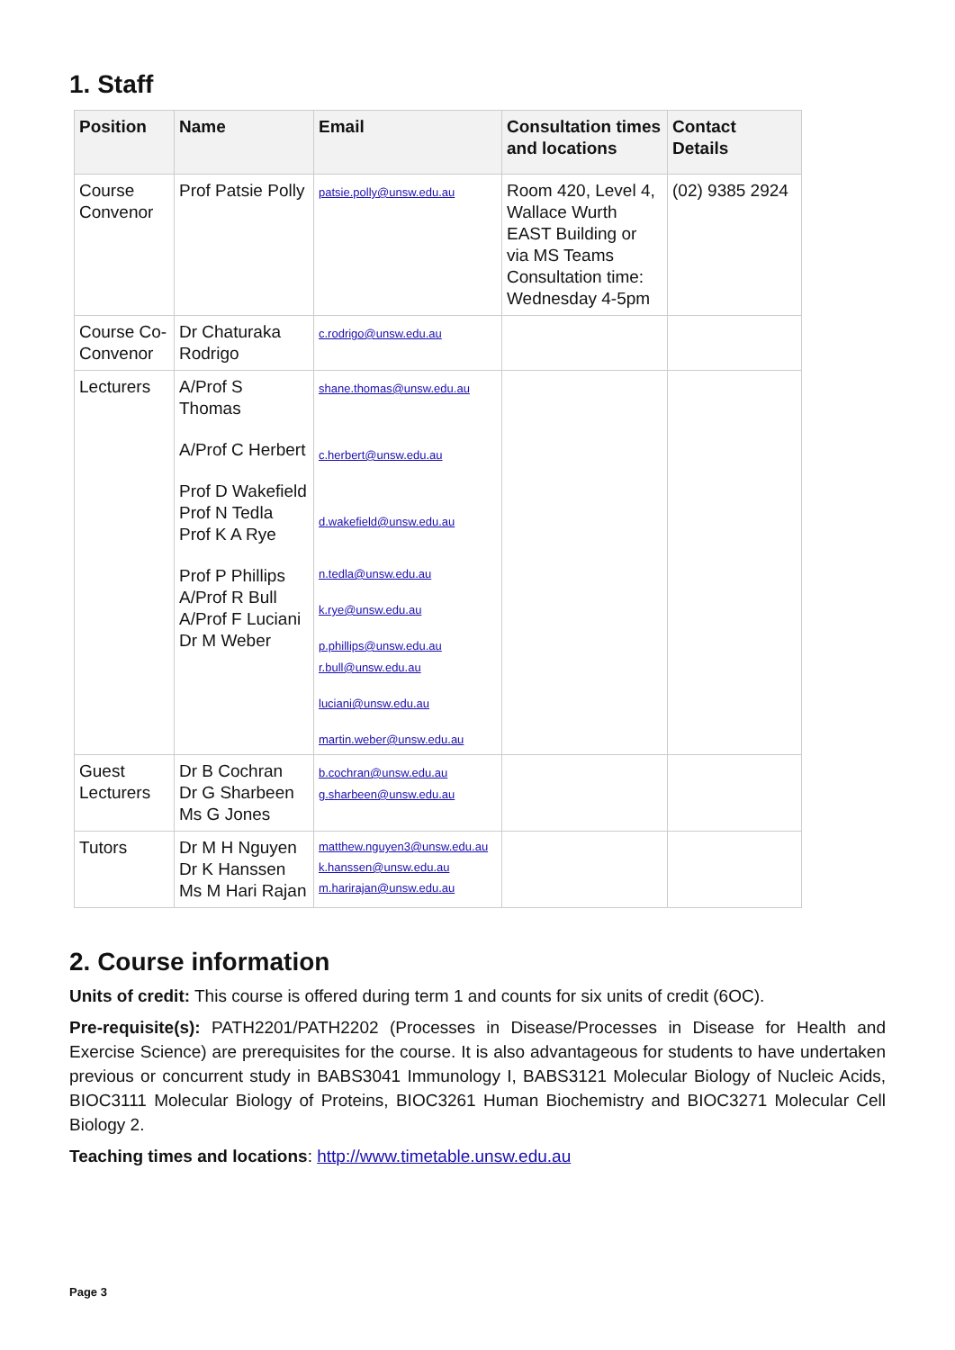1. Staff
| Position | Name | Email | Consultation times and locations | Contact Details |
| --- | --- | --- | --- | --- |
| Course Convenor | Prof Patsie Polly | patsie.polly@unsw.edu.au | Room 420, Level 4, Wallace Wurth EAST Building or via MS Teams Consultation time: Wednesday 4-5pm | (02) 9385 2924 |
| Course Co-Convenor | Dr Chaturaka Rodrigo | c.rodrigo@unsw.edu.au | | |
| Lecturers | A/Prof S Thomas A/Prof C Herbert Prof D Wakefield Prof N Tedla Prof K A Rye Prof P Phillips A/Prof R Bull A/Prof F Luciani Dr M Weber | shane.thomas@unsw.edu.au c.herbert@unsw.edu.au d.wakefield@unsw.edu.au n.tedla@unsw.edu.au k.rye@unsw.edu.au p.phillips@unsw.edu.au r.bull@unsw.edu.au luciani@unsw.edu.au martin.weber@unsw.edu.au | | |
| Guest Lecturers | Dr B Cochran Dr G Sharbeen Ms G Jones | b.cochran@unsw.edu.au g.sharbeen@unsw.edu.au | | |
| Tutors | Dr M H Nguyen Dr K Hanssen Ms M Hari Rajan | matthew.nguyen3@unsw.edu.au k.hanssen@unsw.edu.au m.harirajan@unsw.edu.au | | |
2. Course information
Units of credit: This course is offered during term 1 and counts for six units of credit (6OC).
Pre-requisite(s): PATH2201/PATH2202 (Processes in Disease/Processes in Disease for Health and Exercise Science) are prerequisites for the course. It is also advantageous for students to have undertaken previous or concurrent study in BABS3041 Immunology I, BABS3121 Molecular Biology of Nucleic Acids, BIOC3111 Molecular Biology of Proteins, BIOC3261 Human Biochemistry and BIOC3271 Molecular Cell Biology 2.
Teaching times and locations: http://www.timetable.unsw.edu.au
Page 3